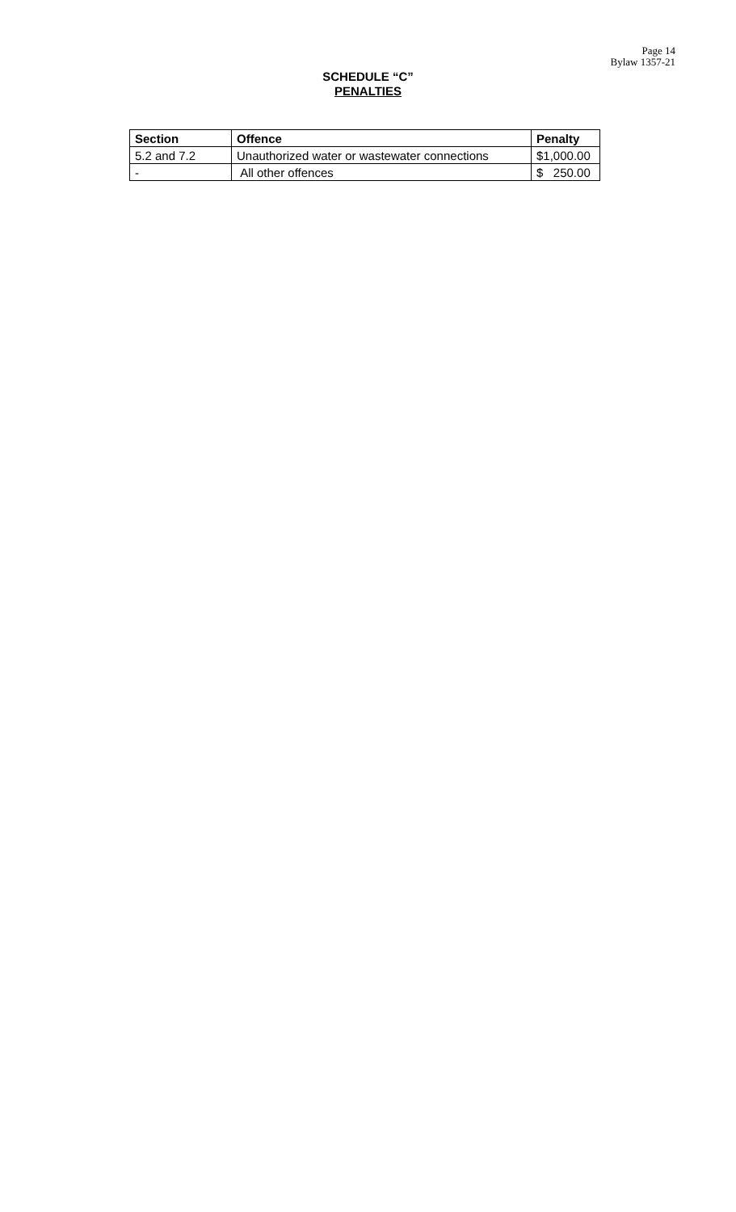Page 14
Bylaw 1357-21
SCHEDULE “C”
PENALTIES
| Section | Offence | Penalty |
| --- | --- | --- |
| 5.2 and 7.2 | Unauthorized water or wastewater connections | $1,000.00 |
| - | All other offences | $ 250.00 |